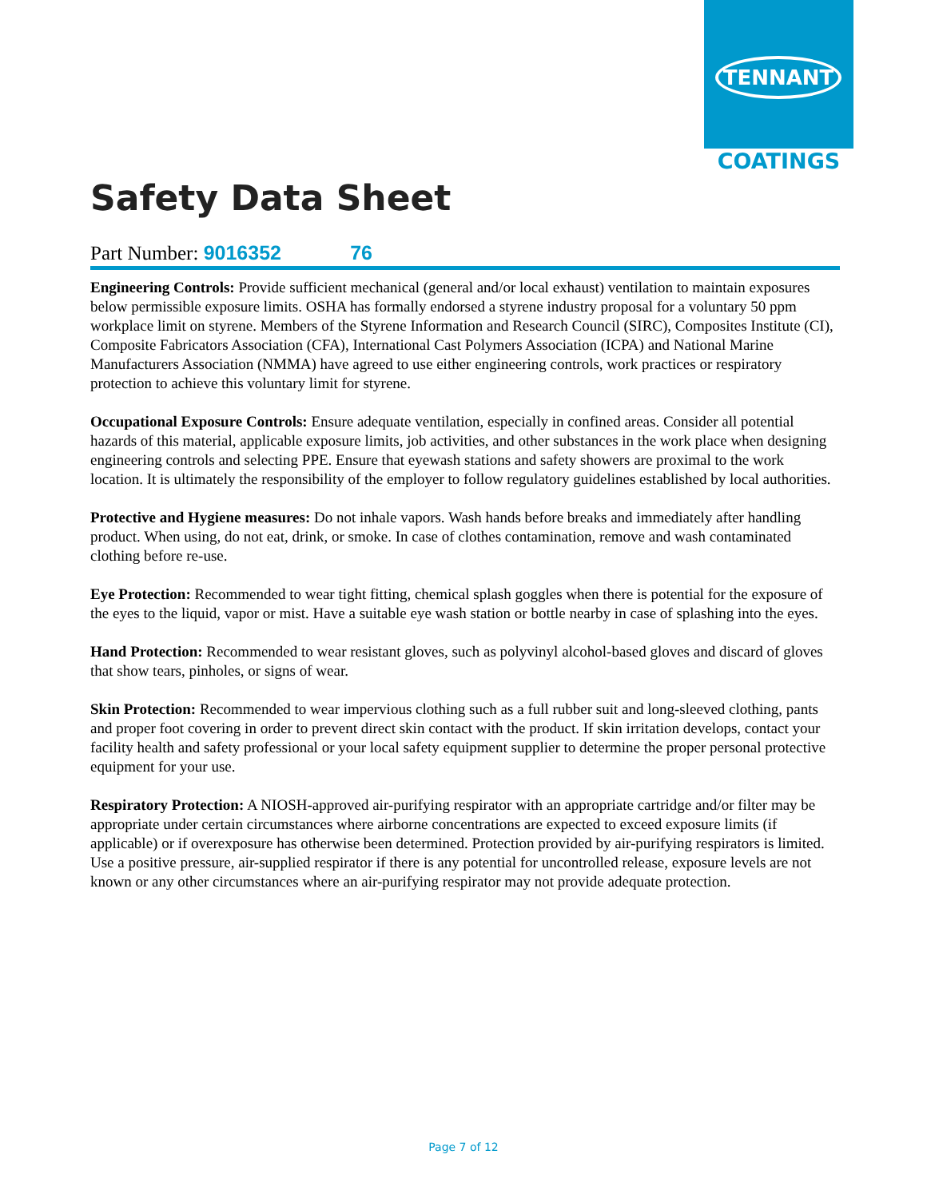TENNANT
COATINGS
Safety Data Sheet
Part Number: 9016352 76
Engineering Controls: Provide sufficient mechanical (general and/or local exhaust) ventilation to maintain exposures below permissible exposure limits. OSHA has formally endorsed a styrene industry proposal for a voluntary 50 ppm workplace limit on styrene. Members of the Styrene Information and Research Council (SIRC), Composites Institute (CI), Composite Fabricators Association (CFA), International Cast Polymers Association (ICPA) and National Marine Manufacturers Association (NMMA) have agreed to use either engineering controls, work practices or respiratory protection to achieve this voluntary limit for styrene.
Occupational Exposure Controls: Ensure adequate ventilation, especially in confined areas. Consider all potential hazards of this material, applicable exposure limits, job activities, and other substances in the work place when designing engineering controls and selecting PPE. Ensure that eyewash stations and safety showers are proximal to the work location. It is ultimately the responsibility of the employer to follow regulatory guidelines established by local authorities.
Protective and Hygiene measures: Do not inhale vapors. Wash hands before breaks and immediately after handling product. When using, do not eat, drink, or smoke. In case of clothes contamination, remove and wash contaminated clothing before re-use.
Eye Protection: Recommended to wear tight fitting, chemical splash goggles when there is potential for the exposure of the eyes to the liquid, vapor or mist. Have a suitable eye wash station or bottle nearby in case of splashing into the eyes.
Hand Protection: Recommended to wear resistant gloves, such as polyvinyl alcohol-based gloves and discard of gloves that show tears, pinholes, or signs of wear.
Skin Protection: Recommended to wear impervious clothing such as a full rubber suit and long-sleeved clothing, pants and proper foot covering in order to prevent direct skin contact with the product. If skin irritation develops, contact your facility health and safety professional or your local safety equipment supplier to determine the proper personal protective equipment for your use.
Respiratory Protection: A NIOSH-approved air-purifying respirator with an appropriate cartridge and/or filter may be appropriate under certain circumstances where airborne concentrations are expected to exceed exposure limits (if applicable) or if overexposure has otherwise been determined. Protection provided by air-purifying respirators is limited. Use a positive pressure, air-supplied respirator if there is any potential for uncontrolled release, exposure levels are not known or any other circumstances where an air-purifying respirator may not provide adequate protection.
Page 7 of 12